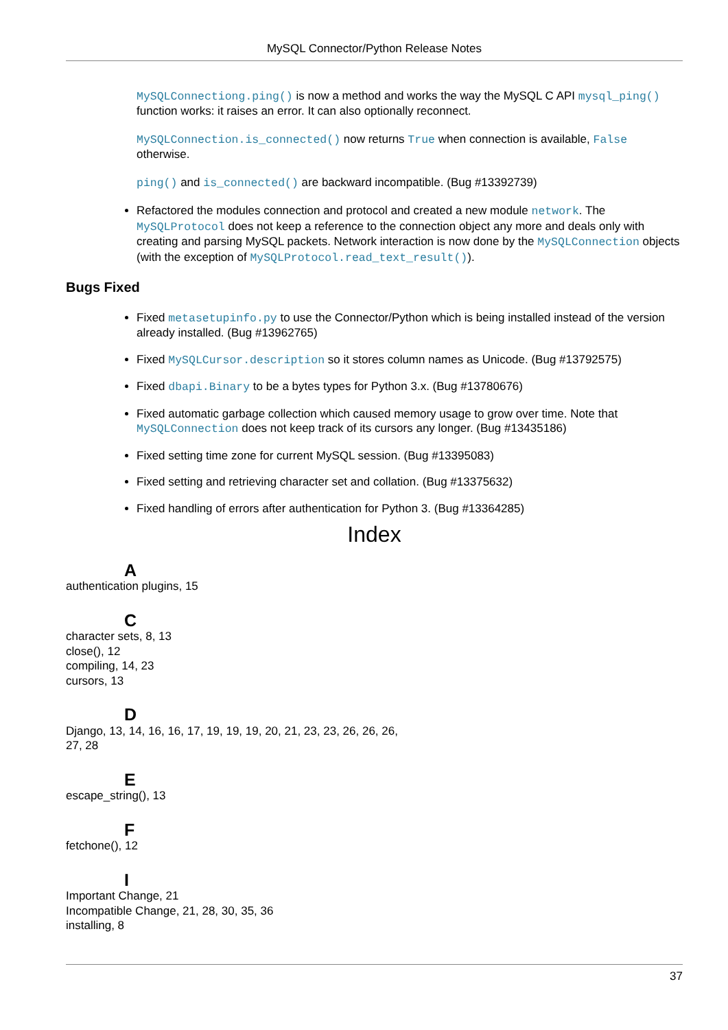MySQL Connector/Python Release Notes
MySQLConnectiong.ping() is now a method and works the way the MySQL C API mysql_ping() function works: it raises an error. It can also optionally reconnect.
MySQLConnection.is_connected() now returns True when connection is available, False otherwise.
ping() and is_connected() are backward incompatible. (Bug #13392739)
Refactored the modules connection and protocol and created a new module network. The MySQLProtocol does not keep a reference to the connection object any more and deals only with creating and parsing MySQL packets. Network interaction is now done by the MySQLConnection objects (with the exception of MySQLProtocol.read_text_result()).
Bugs Fixed
Fixed metasetupinfo.py to use the Connector/Python which is being installed instead of the version already installed. (Bug #13962765)
Fixed MySQLCursor.description so it stores column names as Unicode. (Bug #13792575)
Fixed dbapi.Binary to be a bytes types for Python 3.x. (Bug #13780676)
Fixed automatic garbage collection which caused memory usage to grow over time. Note that MySQLConnection does not keep track of its cursors any longer. (Bug #13435186)
Fixed setting time zone for current MySQL session. (Bug #13395083)
Fixed setting and retrieving character set and collation. (Bug #13375632)
Fixed handling of errors after authentication for Python 3. (Bug #13364285)
Index
A
authentication plugins, 15
C
character sets, 8, 13
close(), 12
compiling, 14, 23
cursors, 13
D
Django, 13, 14, 16, 16, 17, 19, 19, 19, 20, 21, 23, 23, 26, 26, 26,
27, 28
E
escape_string(), 13
F
fetchone(), 12
I
Important Change, 21
Incompatible Change, 21, 28, 30, 35, 36
installing, 8
37